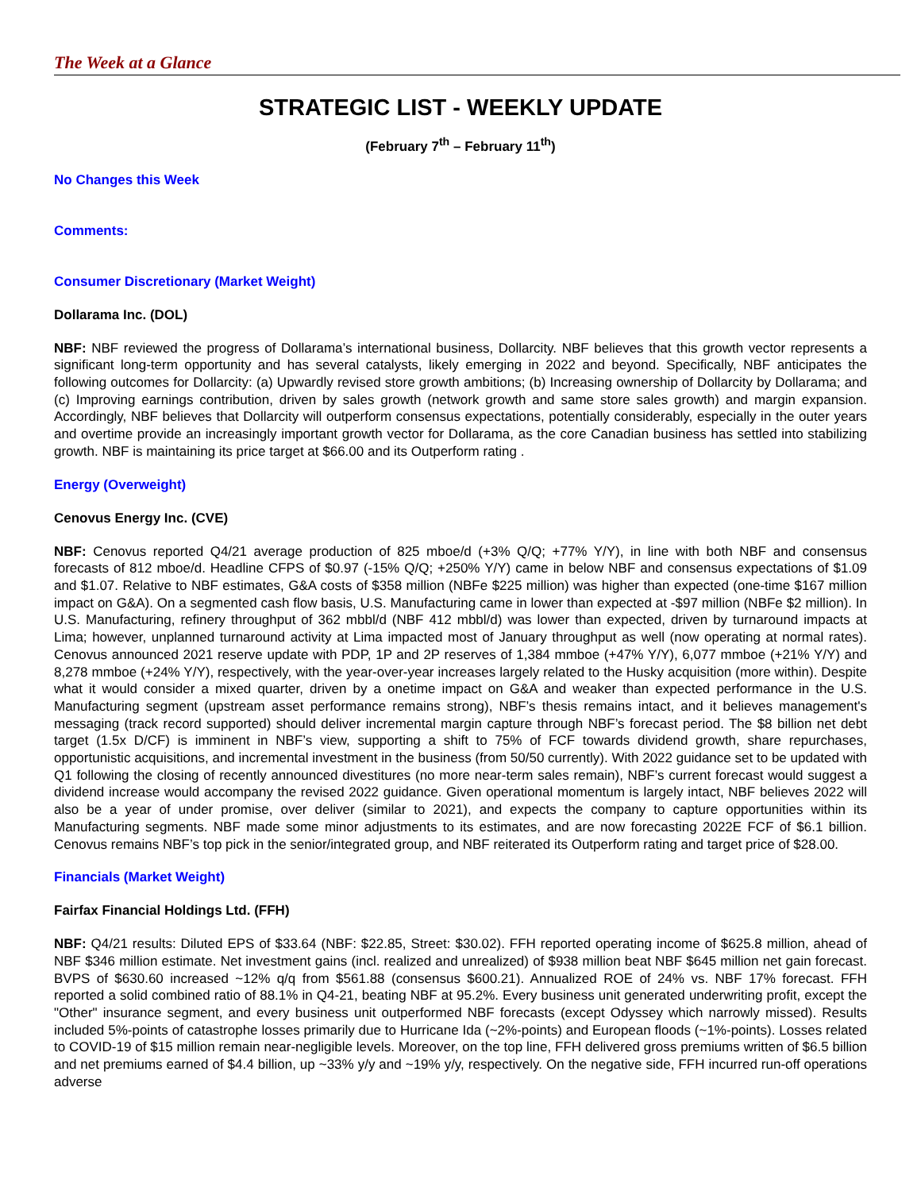The Week at a Glance
STRATEGIC LIST - WEEKLY UPDATE
(February 7<sup>th</sup> – February 11<sup>th</sup>)
No Changes this Week
Comments:
Consumer Discretionary (Market Weight)
Dollarama Inc. (DOL)
NBF: NBF reviewed the progress of Dollarama’s international business, Dollarcity. NBF believes that this growth vector represents a significant long-term opportunity and has several catalysts, likely emerging in 2022 and beyond. Specifically, NBF anticipates the following outcomes for Dollarcity: (a) Upwardly revised store growth ambitions; (b) Increasing ownership of Dollarcity by Dollarama; and (c) Improving earnings contribution, driven by sales growth (network growth and same store sales growth) and margin expansion. Accordingly, NBF believes that Dollarcity will outperform consensus expectations, potentially considerably, especially in the outer years and overtime provide an increasingly important growth vector for Dollarama, as the core Canadian business has settled into stabilizing growth. NBF is maintaining its price target at $66.00 and its Outperform rating .
Energy (Overweight)
Cenovus Energy Inc. (CVE)
NBF: Cenovus reported Q4/21 average production of 825 mboe/d (+3% Q/Q; +77% Y/Y), in line with both NBF and consensus forecasts of 812 mboe/d. Headline CFPS of $0.97 (-15% Q/Q; +250% Y/Y) came in below NBF and consensus expectations of $1.09 and $1.07. Relative to NBF estimates, G&A costs of $358 million (NBFe $225 million) was higher than expected (one-time $167 million impact on G&A). On a segmented cash flow basis, U.S. Manufacturing came in lower than expected at -$97 million (NBFe $2 million). In U.S. Manufacturing, refinery throughput of 362 mbbl/d (NBF 412 mbbl/d) was lower than expected, driven by turnaround impacts at Lima; however, unplanned turnaround activity at Lima impacted most of January throughput as well (now operating at normal rates). Cenovus announced 2021 reserve update with PDP, 1P and 2P reserves of 1,384 mmboe (+47% Y/Y), 6,077 mmboe (+21% Y/Y) and 8,278 mmboe (+24% Y/Y), respectively, with the year-over-year increases largely related to the Husky acquisition (more within). Despite what it would consider a mixed quarter, driven by a onetime impact on G&A and weaker than expected performance in the U.S. Manufacturing segment (upstream asset performance remains strong), NBF’s thesis remains intact, and it believes management's messaging (track record supported) should deliver incremental margin capture through NBF’s forecast period. The $8 billion net debt target (1.5x D/CF) is imminent in NBF’s view, supporting a shift to 75% of FCF towards dividend growth, share repurchases, opportunistic acquisitions, and incremental investment in the business (from 50/50 currently). With 2022 guidance set to be updated with Q1 following the closing of recently announced divestitures (no more near-term sales remain), NBF’s current forecast would suggest a dividend increase would accompany the revised 2022 guidance. Given operational momentum is largely intact, NBF believes 2022 will also be a year of under promise, over deliver (similar to 2021), and expects the company to capture opportunities within its Manufacturing segments. NBF made some minor adjustments to its estimates, and are now forecasting 2022E FCF of $6.1 billion. Cenovus remains NBF’s top pick in the senior/integrated group, and NBF reiterated its Outperform rating and target price of $28.00.
Financials (Market Weight)
Fairfax Financial Holdings Ltd. (FFH)
NBF: Q4/21 results: Diluted EPS of $33.64 (NBF: $22.85, Street: $30.02). FFH reported operating income of $625.8 million, ahead of NBF $346 million estimate. Net investment gains (incl. realized and unrealized) of $938 million beat NBF $645 million net gain forecast. BVPS of $630.60 increased ~12% q/q from $561.88 (consensus $600.21). Annualized ROE of 24% vs. NBF 17% forecast. FFH reported a solid combined ratio of 88.1% in Q4-21, beating NBF at 95.2%. Every business unit generated underwriting profit, except the "Other" insurance segment, and every business unit outperformed NBF forecasts (except Odyssey which narrowly missed). Results included 5%-points of catastrophe losses primarily due to Hurricane Ida (~2%-points) and European floods (~1%-points). Losses related to COVID-19 of $15 million remain near-negligible levels. Moreover, on the top line, FFH delivered gross premiums written of $6.5 billion and net premiums earned of $4.4 billion, up ~33% y/y and ~19% y/y, respectively. On the negative side, FFH incurred run-off operations adverse